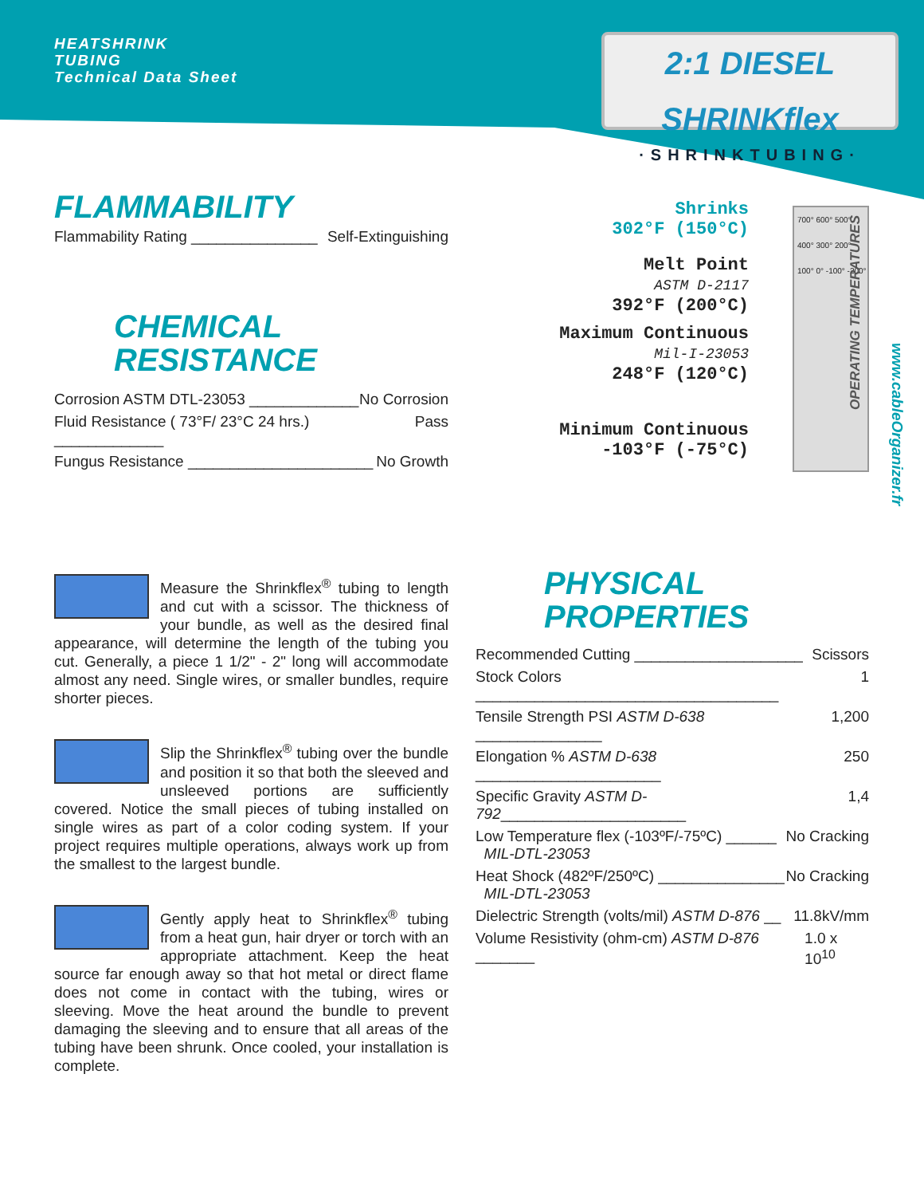HEATSHRINK
TUBING
Technical Data Sheet
2:1 DIESEL SHRINKflex
·SHRINKTUBING·
FLAMMABILITY
Flammability Rating _______________ Self-Extinguishing
CHEMICAL
RESISTANCE
Corrosion ASTM DTL-23053 _____________ No Corrosion
Fluid Resistance ( 73°F/ 23°C 24 hrs.) _____________ Pass
Fungus Resistance ______________________ No Growth
Measure the Shrinkflex<sup>®</sup> tubing to length and cut with a scissor. The thickness of your bundle, as well as the desired final appearance, will determine the length of the tubing you cut. Generally, a piece 1 1/2" - 2" long will accommodate almost any need. Single wires, or smaller bundles, require shorter pieces.
Slip the Shrinkflex<sup>®</sup> tubing over the bundle and position it so that both the sleeved and unsleeved portions are sufficiently covered. Notice the small pieces of tubing installed on single wires as part of a color coding system. If your project requires multiple operations, always work up from the smallest to the largest bundle.
Gently apply heat to Shrinkflex<sup>®</sup> tubing from a heat gun, hair dryer or torch with an appropriate attachment. Keep the heat source far enough away so that hot metal or direct flame does not come in contact with the tubing, wires or sleeving. Move the heat around the bundle to prevent damaging the sleeving and to ensure that all areas of the tubing have been shrunk. Once cooled, your installation is complete.
Shrinks
302°F (150°C)
Melt Point
ASTM D-2117
392°F (200°C)
Maximum Continuous
Mil-I-23053
248°F (120°C)
Minimum Continuous
-103°F (-75°C)
700° 600° 500° 400° 300° 200° 100° 0° -100° -200°
OPERATING TEMPERATURES
www.cableOrganizer.fr
PHYSICAL
PROPERTIES
Recommended Cutting ____________________ Scissors
Stock Colors ____________________________________ 1
Tensile Strength PSI ASTM D-638 _______________ 1,200
Elongation % ASTM D-638 ______________________ 250
Specific Gravity ASTM D-792______________________ 1,4
Low Temperature flex (-103ºF/-75ºC) ______
MIL-DTL-23053 No Cracking
Heat Shock (482ºF/250ºC) _______________
MIL-DTL-23053 No Cracking
Dielectric Strength (volts/mil) ASTM D-876 __ 11.8kV/mm
Volume Resistivity (ohm-cm) ASTM D-876 _______ 1.0 x 10<sup>10</sup>